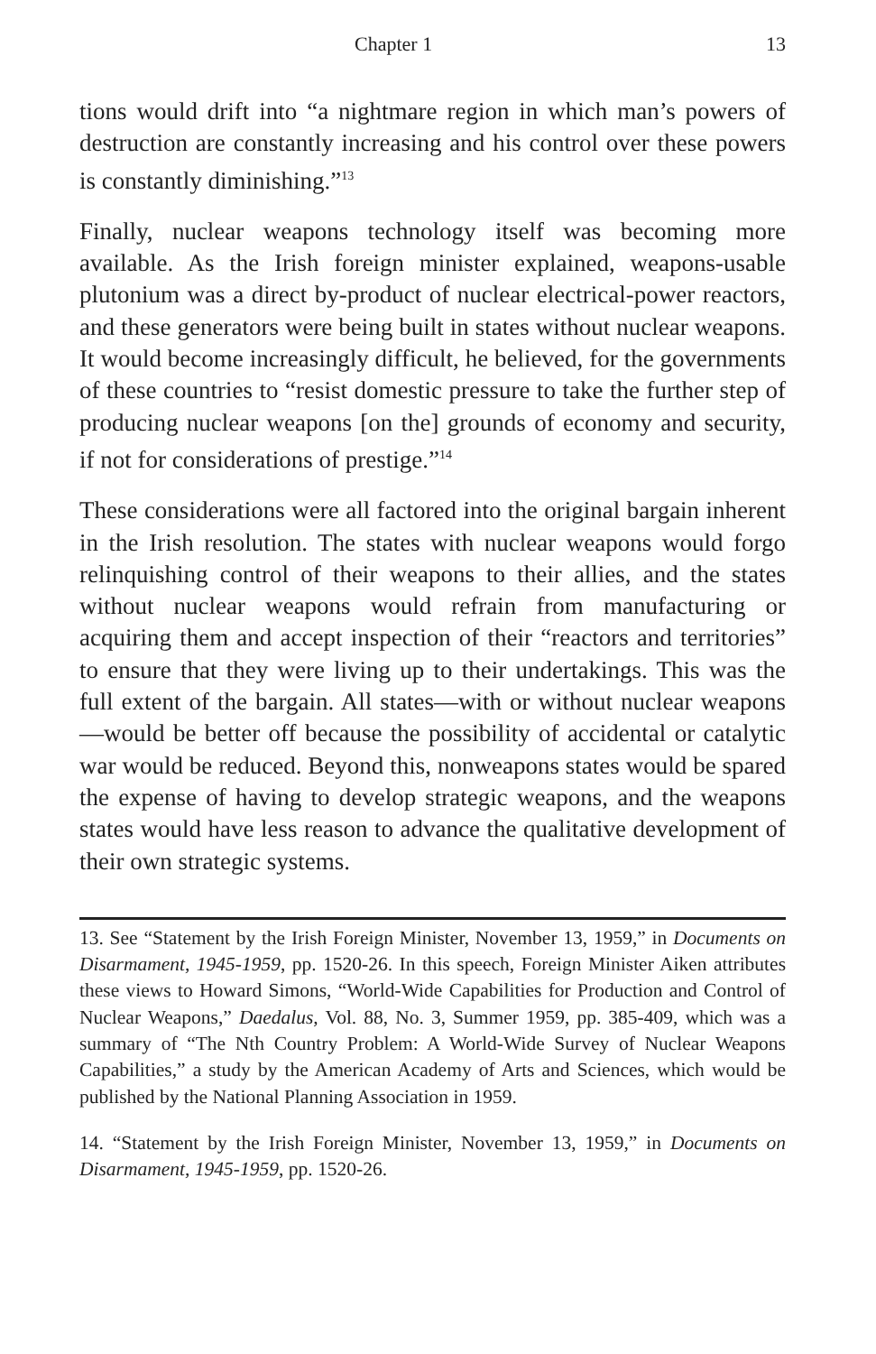Chapter 1 13
tions would drift into “a nightmare region in which man’s powers of destruction are constantly increasing and his control over these powers is constantly diminishing.”<sup>13</sup>
Finally, nuclear weapons technology itself was becoming more available. As the Irish foreign minister explained, weapons-usable plutonium was a direct by-product of nuclear electrical-power reactors, and these generators were being built in states without nuclear weapons. It would become increasingly difficult, he believed, for the governments of these countries to “resist domestic pressure to take the further step of producing nuclear weapons [on the] grounds of economy and security, if not for considerations of prestige.”<sup>14</sup>
These considerations were all factored into the original bargain inherent in the Irish resolution. The states with nuclear weapons would forgo relinquishing control of their weapons to their allies, and the states without nuclear weapons would refrain from manufacturing or acquiring them and accept inspection of their “reactors and territories” to ensure that they were living up to their undertakings. This was the full extent of the bargain. All states—with or without nuclear weapons—would be better off because the possibility of accidental or catalytic war would be reduced. Beyond this, nonweapons states would be spared the expense of having to develop strategic weapons, and the weapons states would have less reason to advance the qualitative development of their own strategic systems.
13. See “Statement by the Irish Foreign Minister, November 13, 1959,” in Documents on Disarmament, 1945-1959, pp. 1520-26. In this speech, Foreign Minister Aiken attributes these views to Howard Simons, “World-Wide Capabilities for Production and Control of Nuclear Weapons,” Daedalus, Vol. 88, No. 3, Summer 1959, pp. 385-409, which was a summary of “The Nth Country Problem: A World-Wide Survey of Nuclear Weapons Capabilities,” a study by the American Academy of Arts and Sciences, which would be published by the National Planning Association in 1959.
14. “Statement by the Irish Foreign Minister, November 13, 1959,” in Documents on Disarmament, 1945-1959, pp. 1520-26.